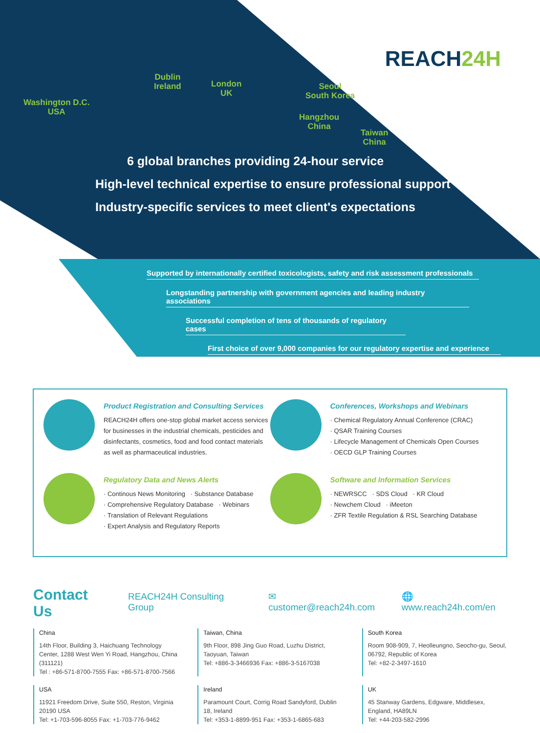REACH24H
Washington D.C.
USA
Dublin
Ireland
London
UK
Seoul
South Korea
Hangzhou
China
Taiwan
China
6 global branches providing 24-hour service
High-level technical expertise to ensure professional support
Industry-specific services to meet client's expectations
Supported by internationally certified toxicologists, safety and risk assessment professionals
Longstanding partnership with government agencies and leading industry associations
Successful completion of tens of thousands of regulatory cases
First choice of over 9,000 companies for our regulatory expertise and experience
Product Registration and Consulting Services
REACH24H offers one-stop global market access services for businesses in the industrial chemicals, pesticides and disinfectants, cosmetics, food and food contact materials as well as pharmaceutical industries.
Conferences, Workshops and Webinars
· Chemical Regulatory Annual Conference (CRAC)
· QSAR Training Courses
· Lifecycle Management of Chemicals Open Courses
· OECD GLP Training Courses
Regulatory Data and News Alerts
· Continous News Monitoring · Substance Database
· Comprehensive Regulatory Database · Webinars
· Translation of Relevant Regulations
· Expert Analysis and Regulatory Reports
Software and Information Services
· NEWRSCC · SDS Cloud · KR Cloud
· Newchem Cloud · iMeeton
· ZFR Textile Regulation & RSL Searching Database
Contact Us REACH24H Consulting Group ✉ customer@reach24h.com 🌐 www.reach24h.com/en
China
14th Floor, Building 3, Haichuang Technology Center, 1288 West Wen Yi Road, Hangzhou, China (311121)
Tel : +86-571-8700-7555 Fax: +86-571-8700-7566
Taiwan, China
9th Floor, 898 Jing Guo Road, Luzhu District, Taoyuan, Taiwan
Tel: +886-3-3466936 Fax: +886-3-5167038
South Korea
Room 908-909, 7, Heolleungno, Seocho-gu, Seoul, 06792, Republic of Korea
Tel: +82-2-3497-1610
USA
11921 Freedom Drive, Suite 550, Reston, Virginia 20190 USA
Tel: +1-703-596-8055 Fax: +1-703-776-9462
Ireland
Paramount Court, Corrig Road Sandyford, Dublin 18, Ireland
Tel: +353-1-8899-951 Fax: +353-1-6865-683
UK
45 Stanway Gardens, Edgware, Middlesex, England, HA89LN
Tel: +44-203-582-2996